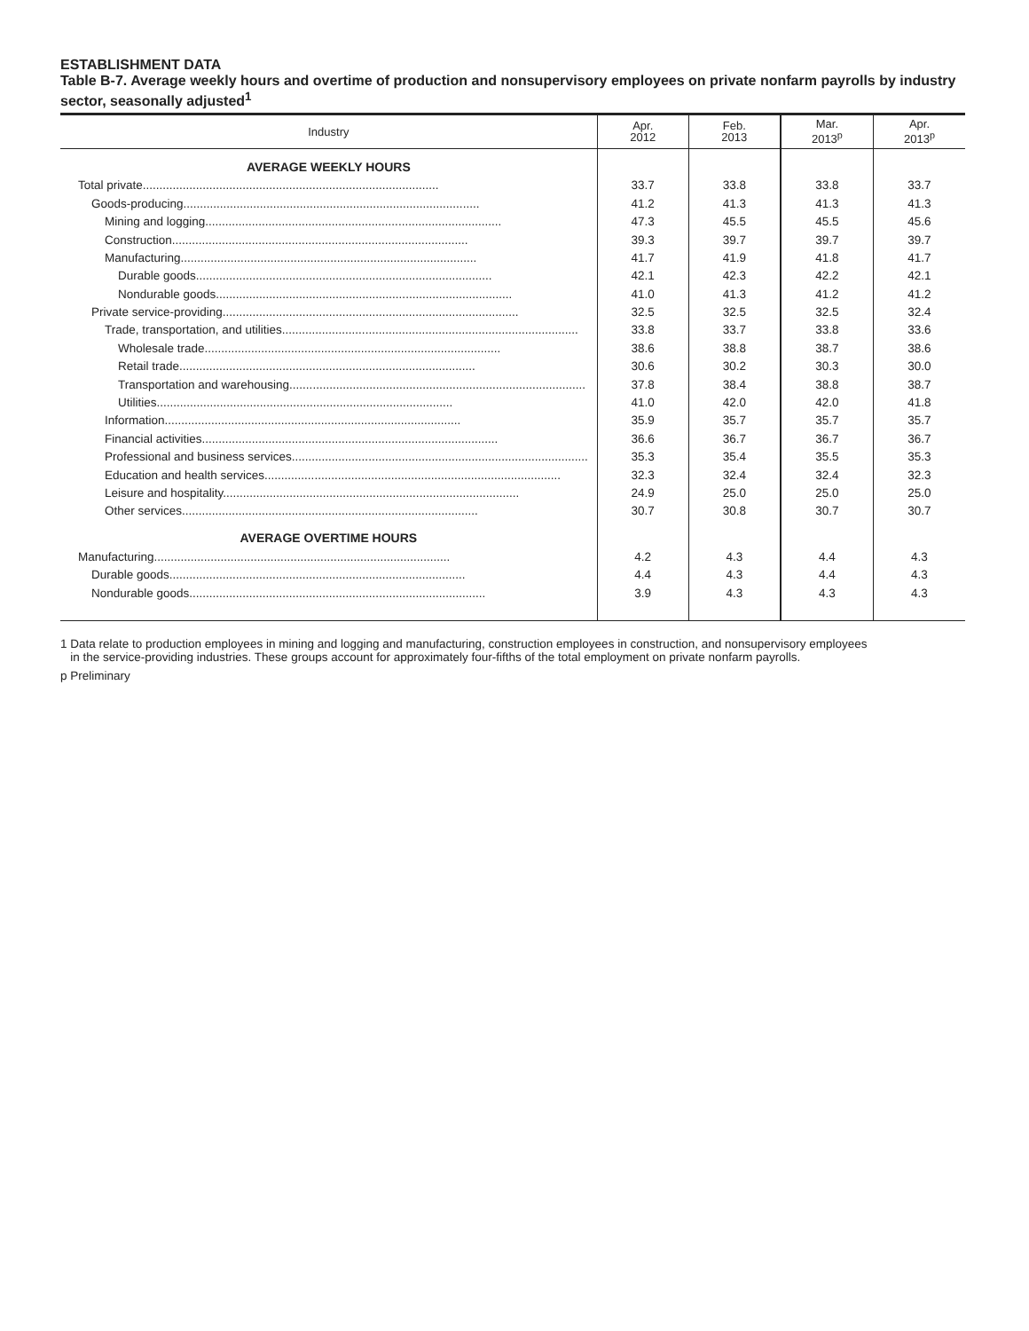ESTABLISHMENT DATA
Table B-7. Average weekly hours and overtime of production and nonsupervisory employees on private nonfarm payrolls by industry sector, seasonally adjusted<sup>1</sup>
| Industry | Apr. 2012 | Feb. 2013 | Mar. 2013<sup>p</sup> | Apr. 2013<sup>p</sup> |
| --- | --- | --- | --- | --- |
| AVERAGE WEEKLY HOURS | | | | |
| Total private......................................................................................... | 33.7 | 33.8 | 33.8 | 33.7 |
| Goods-producing......................................................................................... | 41.2 | 41.3 | 41.3 | 41.3 |
| Mining and logging......................................................................................... | 47.3 | 45.5 | 45.5 | 45.6 |
| Construction......................................................................................... | 39.3 | 39.7 | 39.7 | 39.7 |
| Manufacturing......................................................................................... | 41.7 | 41.9 | 41.8 | 41.7 |
| Durable goods......................................................................................... | 42.1 | 42.3 | 42.2 | 42.1 |
| Nondurable goods......................................................................................... | 41.0 | 41.3 | 41.2 | 41.2 |
| Private service-providing......................................................................................... | 32.5 | 32.5 | 32.5 | 32.4 |
| Trade, transportation, and utilities......................................................................................... | 33.8 | 33.7 | 33.8 | 33.6 |
| Wholesale trade......................................................................................... | 38.6 | 38.8 | 38.7 | 38.6 |
| Retail trade......................................................................................... | 30.6 | 30.2 | 30.3 | 30.0 |
| Transportation and warehousing......................................................................................... | 37.8 | 38.4 | 38.8 | 38.7 |
| Utilities......................................................................................... | 41.0 | 42.0 | 42.0 | 41.8 |
| Information......................................................................................... | 35.9 | 35.7 | 35.7 | 35.7 |
| Financial activities......................................................................................... | 36.6 | 36.7 | 36.7 | 36.7 |
| Professional and business services......................................................................................... | 35.3 | 35.4 | 35.5 | 35.3 |
| Education and health services......................................................................................... | 32.3 | 32.4 | 32.4 | 32.3 |
| Leisure and hospitality......................................................................................... | 24.9 | 25.0 | 25.0 | 25.0 |
| Other services......................................................................................... | 30.7 | 30.8 | 30.7 | 30.7 |
| AVERAGE OVERTIME HOURS | | | | |
| Manufacturing......................................................................................... | 4.2 | 4.3 | 4.4 | 4.3 |
| Durable goods......................................................................................... | 4.4 | 4.3 | 4.4 | 4.3 |
| Nondurable goods......................................................................................... | 3.9 | 4.3 | 4.3 | 4.3 |
1 Data relate to production employees in mining and logging and manufacturing, construction employees in construction, and nonsupervisory employees
in the service-providing industries. These groups account for approximately four-fifths of the total employment on private nonfarm payrolls.
p Preliminary